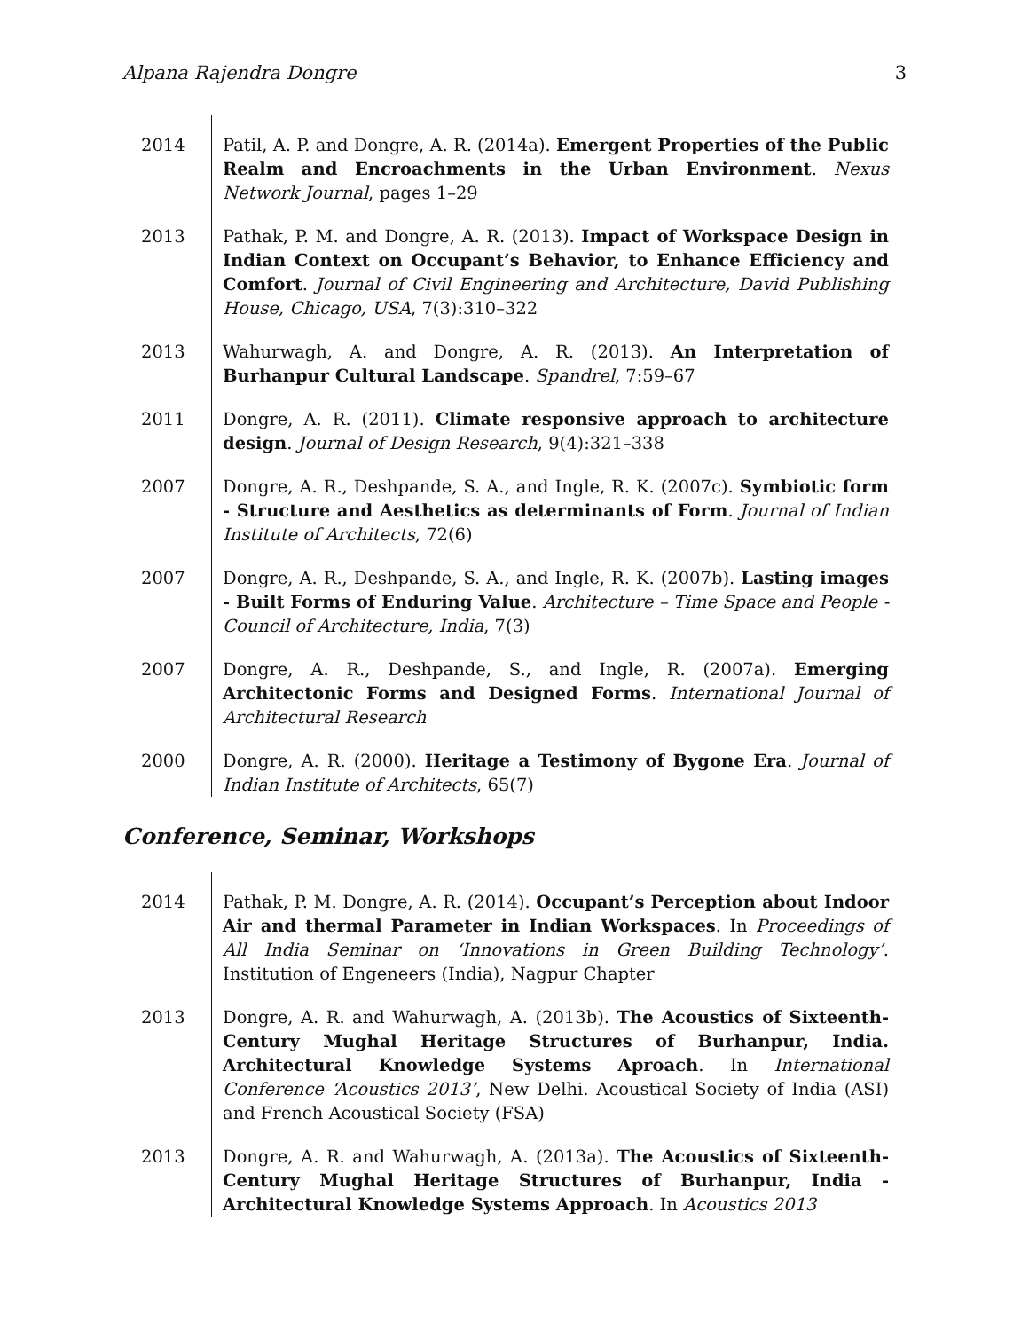Alpana Rajendra Dongre 3
2014 Patil, A. P. and Dongre, A. R. (2014a). Emergent Properties of the Public Realm and Encroachments in the Urban Environment. Nexus Network Journal, pages 1–29
2013 Pathak, P. M. and Dongre, A. R. (2013). Impact of Workspace Design in Indian Context on Occupant’s Behavior, to Enhance Efficiency and Comfort. Journal of Civil Engineering and Architecture, David Publishing House, Chicago, USA, 7(3):310–322
2013 Wahurwagh, A. and Dongre, A. R. (2013). An Interpretation of Burhanpur Cultural Landscape. Spandrel, 7:59–67
2011 Dongre, A. R. (2011). Climate responsive approach to architecture design. Journal of Design Research, 9(4):321–338
2007 Dongre, A. R., Deshpande, S. A., and Ingle, R. K. (2007c). Symbiotic form - Structure and Aesthetics as determinants of Form. Journal of Indian Institute of Architects, 72(6)
2007 Dongre, A. R., Deshpande, S. A., and Ingle, R. K. (2007b). Lasting images - Built Forms of Enduring Value. Architecture – Time Space and People - Council of Architecture, India, 7(3)
2007 Dongre, A. R., Deshpande, S., and Ingle, R. (2007a). Emerging Architectonic Forms and Designed Forms. International Journal of Architectural Research
2000 Dongre, A. R. (2000). Heritage a Testimony of Bygone Era. Journal of Indian Institute of Architects, 65(7)
Conference, Seminar, Workshops
2014 Pathak, P. M. Dongre, A. R. (2014). Occupant’s Perception about Indoor Air and thermal Parameter in Indian Workspaces. In Proceedings of All India Seminar on ‘Innovations in Green Building Technology’. Institution of Engeneers (India), Nagpur Chapter
2013 Dongre, A. R. and Wahurwagh, A. (2013b). The Acoustics of Sixteenth-Century Mughal Heritage Structures of Burhanpur, India. Architectural Knowledge Systems Aproach. In International Conference ‘Acoustics 2013’, New Delhi. Acoustical Society of India (ASI) and French Acoustical Society (FSA)
2013 Dongre, A. R. and Wahurwagh, A. (2013a). The Acoustics of Sixteenth-Century Mughal Heritage Structures of Burhanpur, India - Architectural Knowledge Systems Approach. In Acoustics 2013